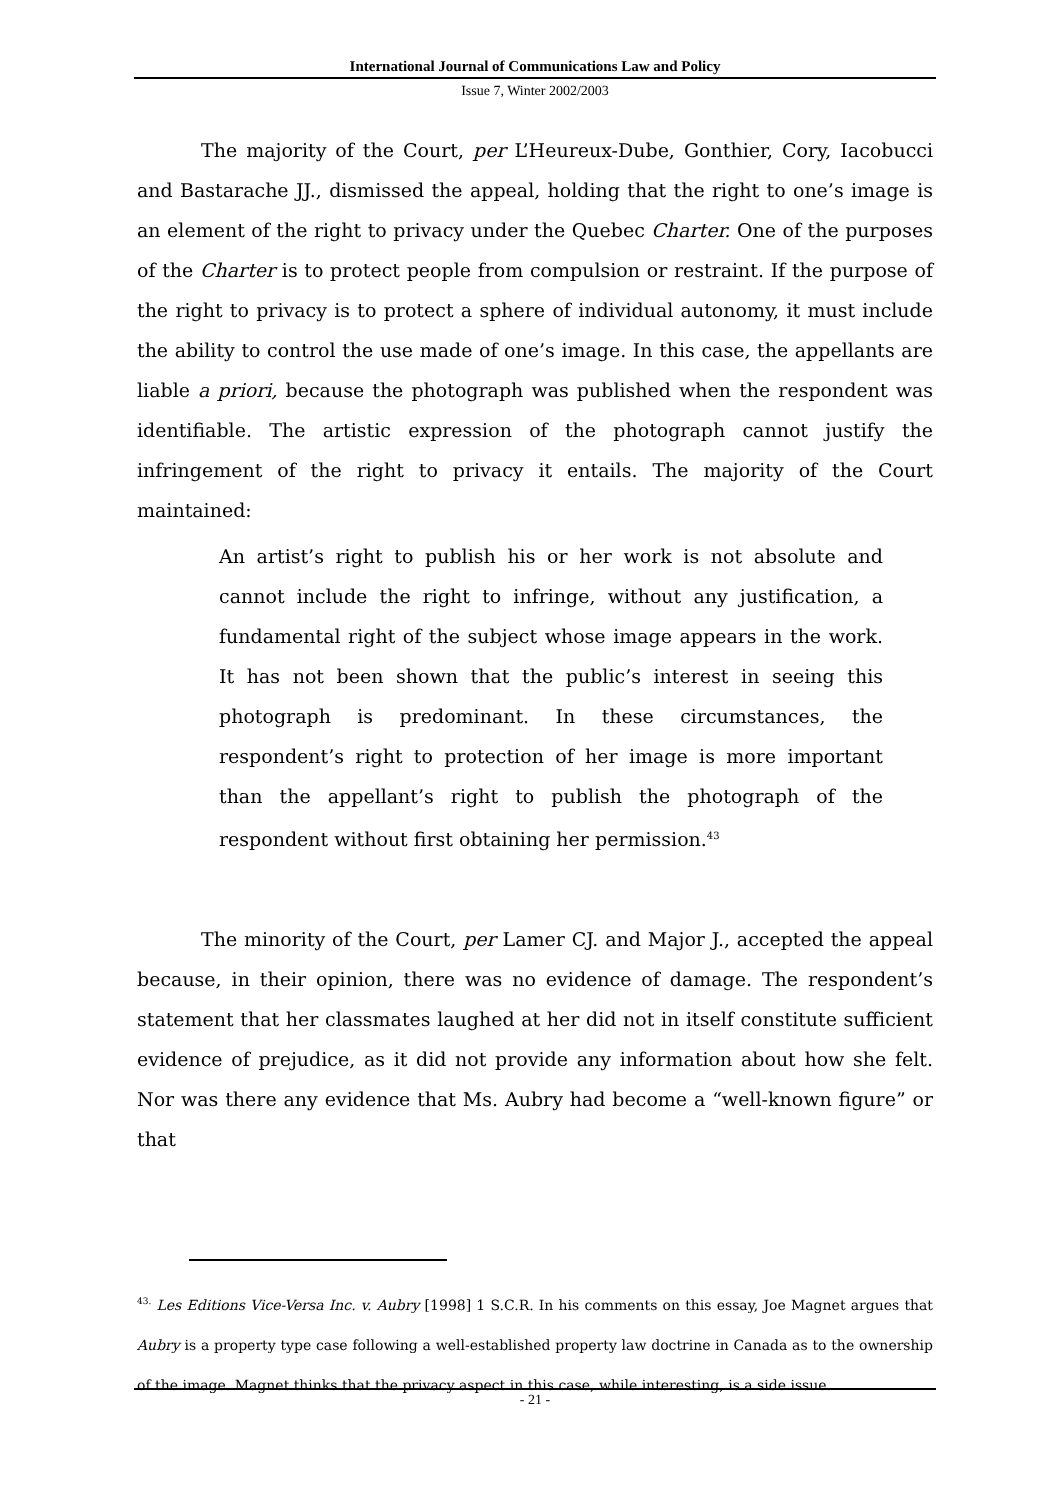International Journal of Communications Law and Policy
Issue 7, Winter 2002/2003
The majority of the Court, per L’Heureux-Dube, Gonthier, Cory, Iacobucci and Bastarache JJ., dismissed the appeal, holding that the right to one’s image is an element of the right to privacy under the Quebec Charter. One of the purposes of the Charter is to protect people from compulsion or restraint. If the purpose of the right to privacy is to protect a sphere of individual autonomy, it must include the ability to control the use made of one’s image. In this case, the appellants are liable a priori, because the photograph was published when the respondent was identifiable. The artistic expression of the photograph cannot justify the infringement of the right to privacy it entails. The majority of the Court maintained:
An artist’s right to publish his or her work is not absolute and cannot include the right to infringe, without any justification, a fundamental right of the subject whose image appears in the work. It has not been shown that the public’s interest in seeing this photograph is predominant. In these circumstances, the respondent’s right to protection of her image is more important than the appellant’s right to publish the photograph of the respondent without first obtaining her permission.<sup>43</sup>
The minority of the Court, per Lamer CJ. and Major J., accepted the appeal because, in their opinion, there was no evidence of damage. The respondent’s statement that her classmates laughed at her did not in itself constitute sufficient evidence of prejudice, as it did not provide any information about how she felt. Nor was there any evidence that Ms. Aubry had become a “well-known figure” or that
<sup>43.</sup> Les Editions Vice-Versa Inc. v. Aubry [1998] 1 S.C.R. In his comments on this essay, Joe Magnet argues that Aubry is a property type case following a well-established property law doctrine in Canada as to the ownership of the image. Magnet thinks that the privacy aspect in this case, while interesting, is a side issue.
- 21 -